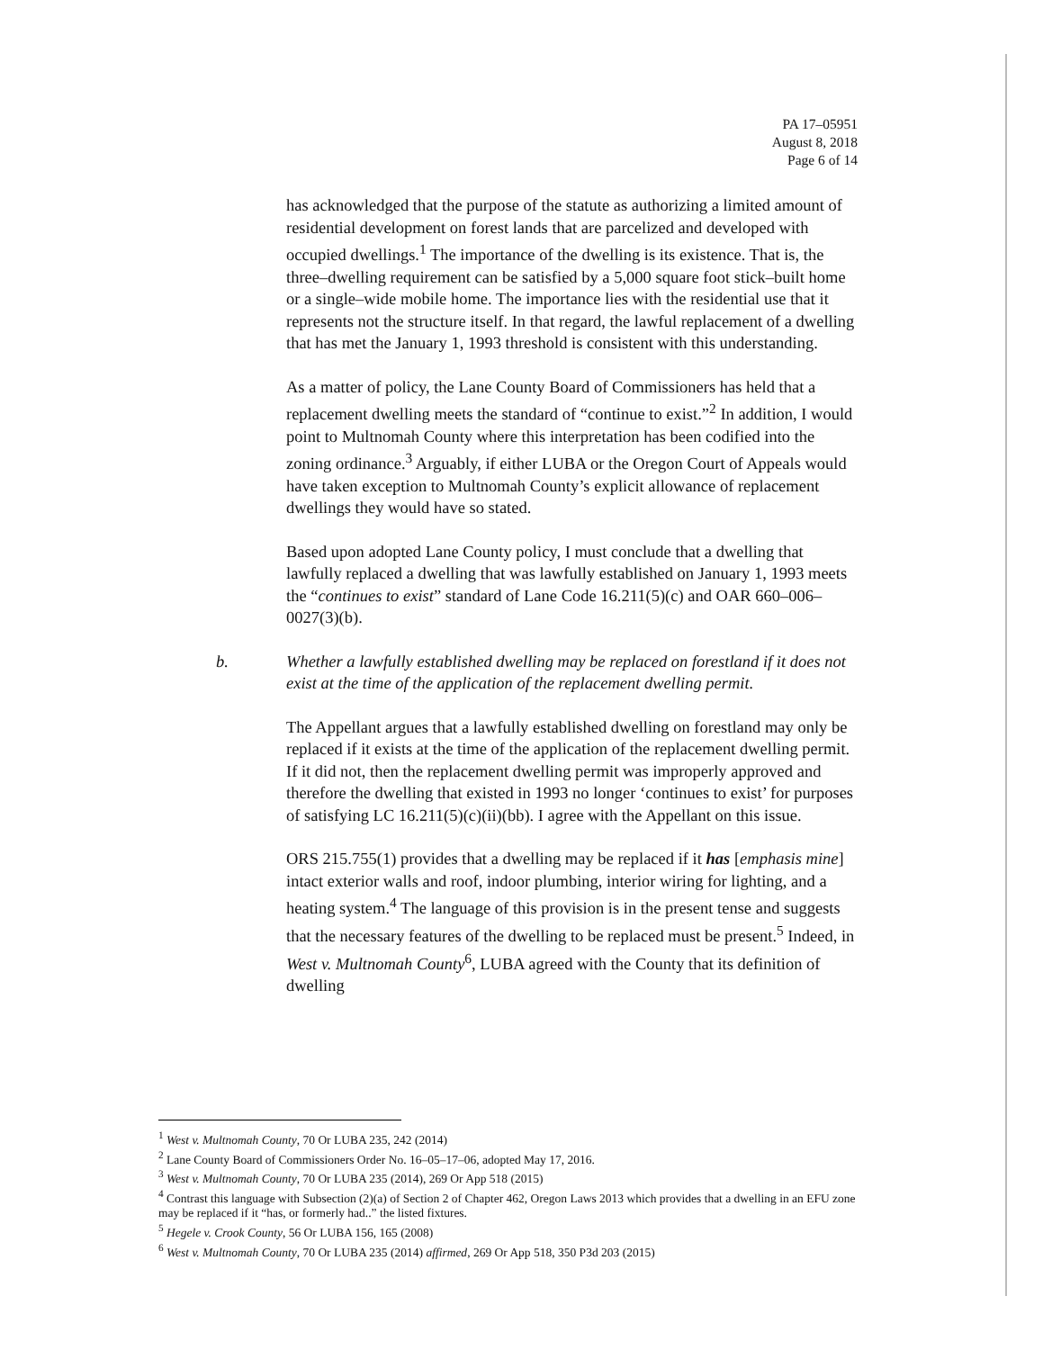PA 17–05951
August 8, 2018
Page 6 of 14
has acknowledged that the purpose of the statute as authorizing a limited amount of residential development on forest lands that are parcelized and developed with occupied dwellings.<sup>1</sup> The importance of the dwelling is its existence. That is, the three–dwelling requirement can be satisfied by a 5,000 square foot stick–built home or a single–wide mobile home. The importance lies with the residential use that it represents not the structure itself. In that regard, the lawful replacement of a dwelling that has met the January 1, 1993 threshold is consistent with this understanding.
As a matter of policy, the Lane County Board of Commissioners has held that a replacement dwelling meets the standard of “continue to exist.”<sup>2</sup> In addition, I would point to Multnomah County where this interpretation has been codified into the zoning ordinance.<sup>3</sup> Arguably, if either LUBA or the Oregon Court of Appeals would have taken exception to Multnomah County’s explicit allowance of replacement dwellings they would have so stated.
Based upon adopted Lane County policy, I must conclude that a dwelling that lawfully replaced a dwelling that was lawfully established on January 1, 1993 meets the “continues to exist” standard of Lane Code 16.211(5)(c) and OAR 660–006–0027(3)(b).
b. Whether a lawfully established dwelling may be replaced on forestland if it does not exist at the time of the application of the replacement dwelling permit.
The Appellant argues that a lawfully established dwelling on forestland may only be replaced if it exists at the time of the application of the replacement dwelling permit. If it did not, then the replacement dwelling permit was improperly approved and therefore the dwelling that existed in 1993 no longer ‘continues to exist’ for purposes of satisfying LC 16.211(5)(c)(ii)(bb). I agree with the Appellant on this issue.
ORS 215.755(1) provides that a dwelling may be replaced if it has [emphasis mine] intact exterior walls and roof, indoor plumbing, interior wiring for lighting, and a heating system.<sup>4</sup> The language of this provision is in the present tense and suggests that the necessary features of the dwelling to be replaced must be present.<sup>5</sup> Indeed, in West v. Multnomah County<sup>6</sup>, LUBA agreed with the County that its definition of dwelling
<sup>1</sup> West v. Multnomah County, 70 Or LUBA 235, 242 (2014)
<sup>2</sup> Lane County Board of Commissioners Order No. 16–05–17–06, adopted May 17, 2016.
<sup>3</sup> West v. Multnomah County, 70 Or LUBA 235 (2014), 269 Or App 518 (2015)
<sup>4</sup> Contrast this language with Subsection (2)(a) of Section 2 of Chapter 462, Oregon Laws 2013 which provides that a dwelling in an EFU zone may be replaced if it “has, or formerly had..” the listed fixtures.
<sup>5</sup> Hegele v. Crook County, 56 Or LUBA 156, 165 (2008)
<sup>6</sup> West v. Multnomah County, 70 Or LUBA 235 (2014) affirmed, 269 Or App 518, 350 P3d 203 (2015)